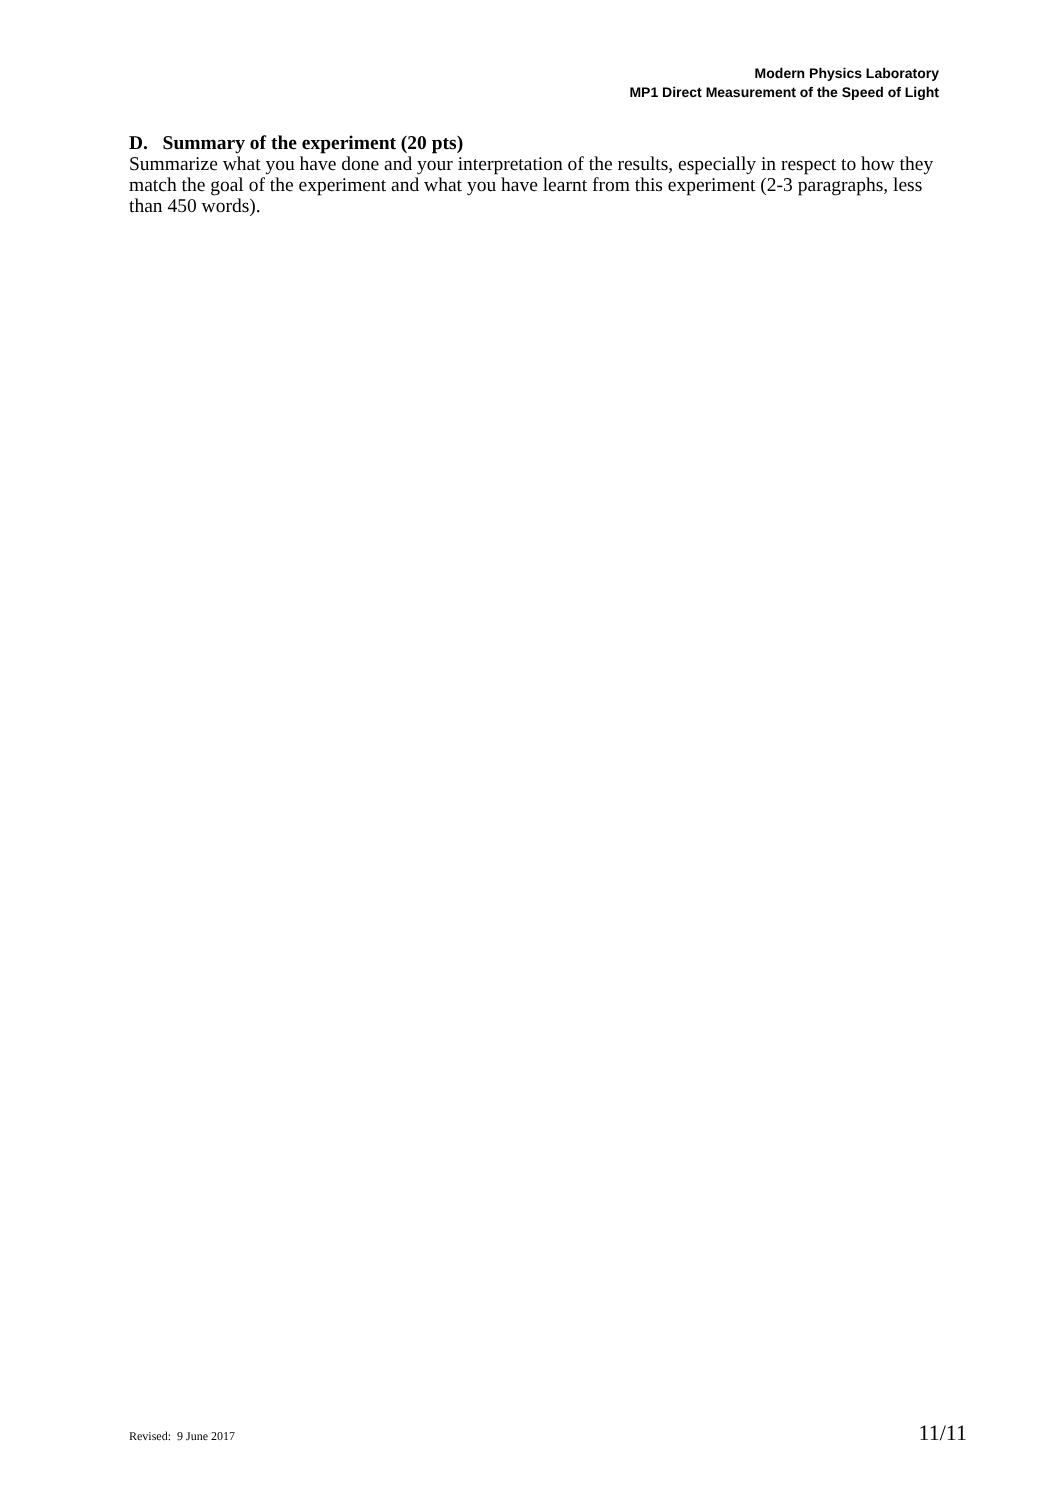Modern Physics Laboratory
MP1 Direct Measurement of the Speed of Light
D. Summary of the experiment (20 pts)
Summarize what you have done and your interpretation of the results, especially in respect to how they match the goal of the experiment and what you have learnt from this experiment (2-3 paragraphs, less than 450 words).
Revised: 9 June 2017 11/11